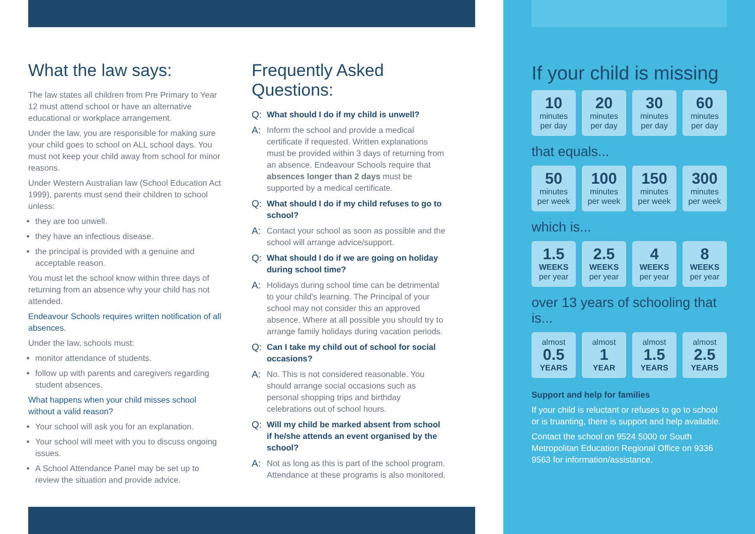What the law says:
The law states all children from Pre Primary to Year 12 must attend school or have an alternative educational or workplace arrangement.
Under the law, you are responsible for making sure your child goes to school on ALL school days. You must not keep your child away from school for minor reasons.
Under Western Australian law (School Education Act 1999), parents must send their children to school unless:
they are too unwell.
they have an infectious disease.
the principal is provided with a genuine and acceptable reason.
You must let the school know within three days of returning from an absence why your child has not attended.
Endeavour Schools requires written notification of all absences.
Under the law, schools must:
monitor attendance of students.
follow up with parents and caregivers regarding student absences.
What happens when your child misses school without a valid reason?
Your school will ask you for an explanation.
Your school will meet with you to discuss ongoing issues.
A School Attendance Panel may be set up to review the situation and provide advice.
Frequently Asked Questions:
Q: What should I do if my child is unwell?
A: Inform the school and provide a medical certificate if requested. Written explanations must be provided within 3 days of returning from an absence. Endeavour Schools require that absences longer than 2 days must be supported by a medical certificate.
Q: What should I do if my child refuses to go to school?
A: Contact your school as soon as possible and the school will arrange advice/support.
Q: What should I do if we are going on holiday during school time?
A: Holidays during school time can be detrimental to your child's learning. The Principal of your school may not consider this an approved absence. Where at all possible you should try to arrange family holidays during vacation periods.
Q: Can I take my child out of school for social occasions?
A: No. This is not considered reasonable. You should arrange social occasions such as personal shopping trips and birthday celebrations out of school hours.
Q: Will my child be marked absent from school if he/she attends an event organised by the school?
A: Not as long as this is part of the school program. Attendance at these programs is also monitored.
If your child is missing
10
minutes
per day
20
minutes
per day
30
minutes
per day
60
minutes
per day
that equals...
50
minutes
per week
100
minutes
per week
150
minutes
per week
300
minutes
per week
which is...
1.5
WEEKS
per year
2.5
WEEKS
per year
4
WEEKS
per year
8
WEEKS
per year
over 13 years of schooling that is...
almost
0.5
YEARS
almost
1
YEAR
almost
1.5
YEARS
almost
2.5
YEARS
Support and help for families
If your child is reluctant or refuses to go to school or is truanting, there is support and help available.
Contact the school on 9524 5000 or South Metropolitan Education Regional Office on 9336 9563 for information/assistance.